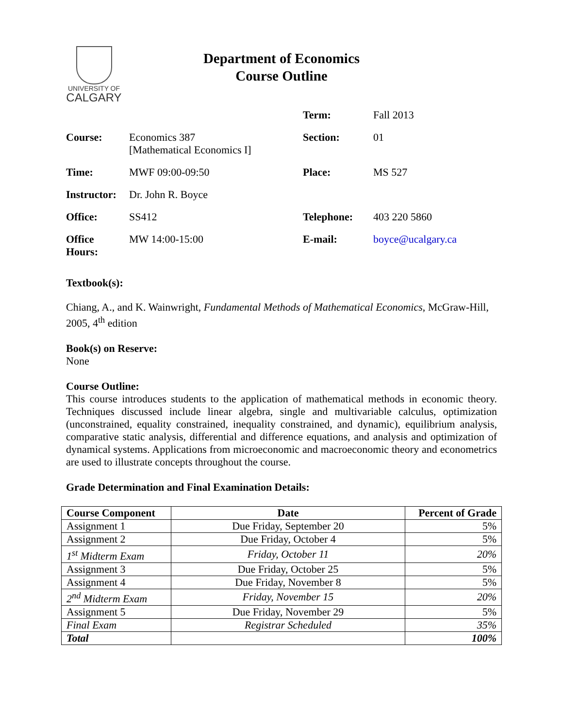UNIVERSITY OF
CALGARY
Department of Economics
Course Outline
| | | Term: | Fall 2013 |
| Course: | Economics 387 [Mathematical Economics I] | Section: | 01 |
| Time: | MWF 09:00-09:50 | Place: | MS 527 |
| Instructor: | Dr. John R. Boyce | | |
| Office: | SS412 | Telephone: | 403 220 5860 |
| Office Hours: | MW 14:00-15:00 | E-mail: | boyce@ucalgary.ca |
Textbook(s):
Chiang, A., and K. Wainwright, Fundamental Methods of Mathematical Economics, McGraw-Hill, 2005, 4<sup>th</sup> edition
Book(s) on Reserve:
None
Course Outline:
This course introduces students to the application of mathematical methods in economic theory. Techniques discussed include linear algebra, single and multivariable calculus, optimization (unconstrained, equality constrained, inequality constrained, and dynamic), equilibrium analysis, comparative static analysis, differential and difference equations, and analysis and optimization of dynamical systems. Applications from microeconomic and macroeconomic theory and econometrics are used to illustrate concepts throughout the course.
Grade Determination and Final Examination Details:
| Course Component | Date | Percent of Grade |
| --- | --- | --- |
| Assignment 1 | Due Friday, September 20 | 5% |
| Assignment 2 | Due Friday, October 4 | 5% |
| 1<sup>st</sup> Midterm Exam | Friday, October 11 | 20% |
| Assignment 3 | Due Friday, October 25 | 5% |
| Assignment 4 | Due Friday, November 8 | 5% |
| 2<sup>nd</sup> Midterm Exam | Friday, November 15 | 20% |
| Assignment 5 | Due Friday, November 29 | 5% |
| Final Exam | Registrar Scheduled | 35% |
| Total | | 100% |